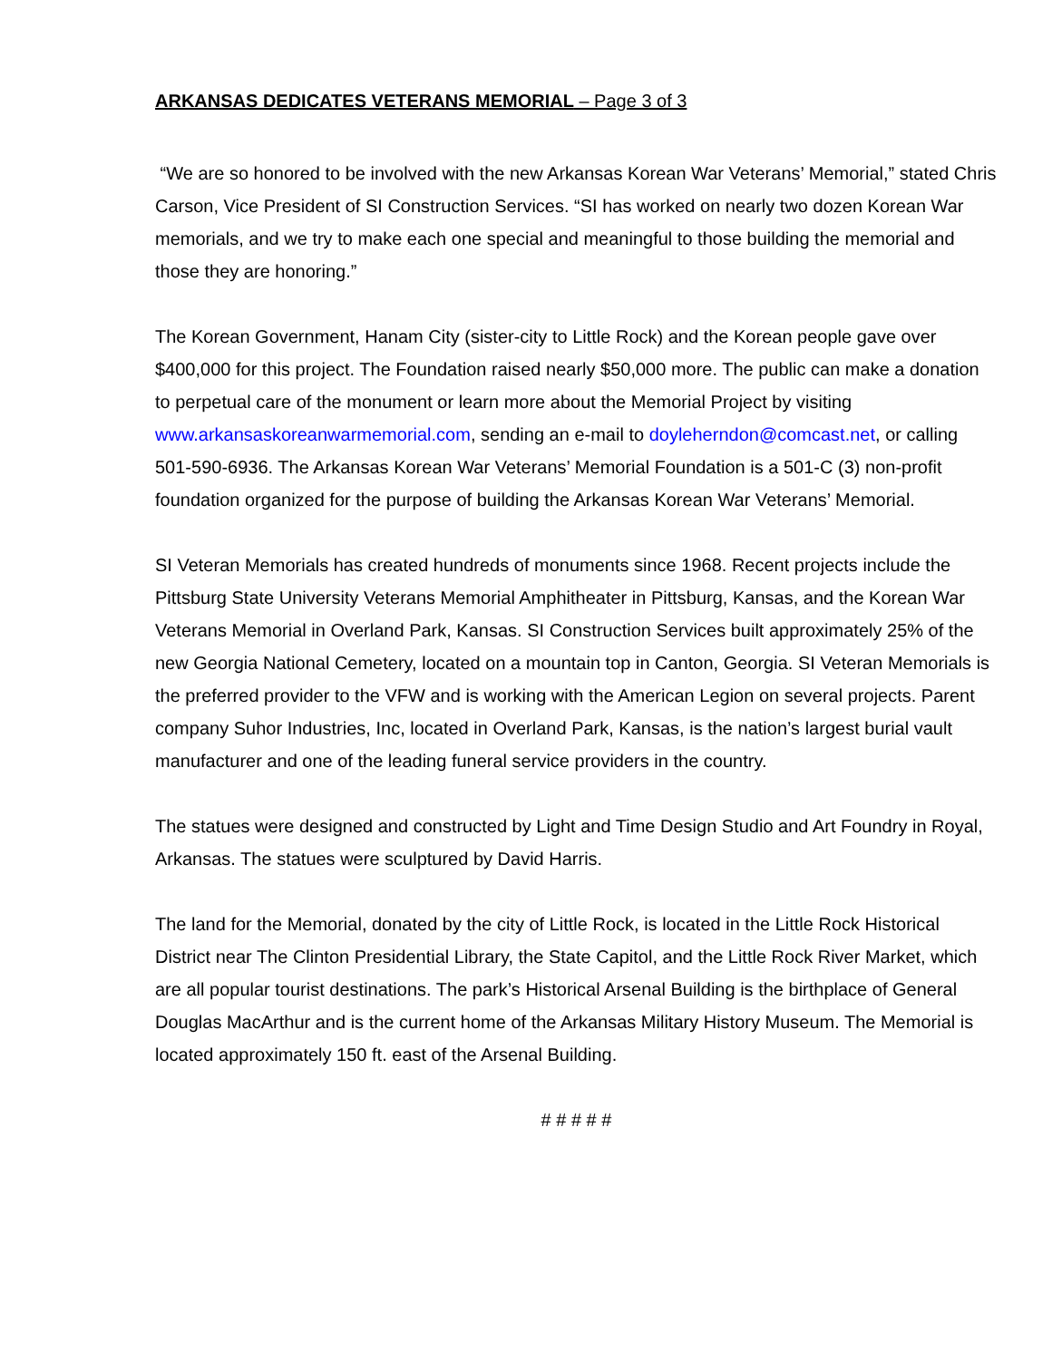ARKANSAS DEDICATES VETERANS MEMORIAL – Page 3 of 3
“We are so honored to be involved with the new Arkansas Korean War Veterans’ Memorial,” stated Chris Carson, Vice President of SI Construction Services. “SI has worked on nearly two dozen Korean War memorials, and we try to make each one special and meaningful to those building the memorial and those they are honoring.”
The Korean Government, Hanam City (sister-city to Little Rock) and the Korean people gave over $400,000 for this project. The Foundation raised nearly $50,000 more. The public can make a donation to perpetual care of the monument or learn more about the Memorial Project by visiting www.arkansaskoreanwarmemorial.com, sending an e-mail to doyleherndon@comcast.net, or calling 501-590-6936. The Arkansas Korean War Veterans’ Memorial Foundation is a 501-C (3) non-profit foundation organized for the purpose of building the Arkansas Korean War Veterans’ Memorial.
SI Veteran Memorials has created hundreds of monuments since 1968. Recent projects include the Pittsburg State University Veterans Memorial Amphitheater in Pittsburg, Kansas, and the Korean War Veterans Memorial in Overland Park, Kansas. SI Construction Services built approximately 25% of the new Georgia National Cemetery, located on a mountain top in Canton, Georgia. SI Veteran Memorials is the preferred provider to the VFW and is working with the American Legion on several projects. Parent company Suhor Industries, Inc, located in Overland Park, Kansas, is the nation’s largest burial vault manufacturer and one of the leading funeral service providers in the country.
The statues were designed and constructed by Light and Time Design Studio and Art Foundry in Royal, Arkansas. The statues were sculptured by David Harris.
The land for the Memorial, donated by the city of Little Rock, is located in the Little Rock Historical District near The Clinton Presidential Library, the State Capitol, and the Little Rock River Market, which are all popular tourist destinations. The park’s Historical Arsenal Building is the birthplace of General Douglas MacArthur and is the current home of the Arkansas Military History Museum. The Memorial is located approximately 150 ft. east of the Arsenal Building.
# # # # #